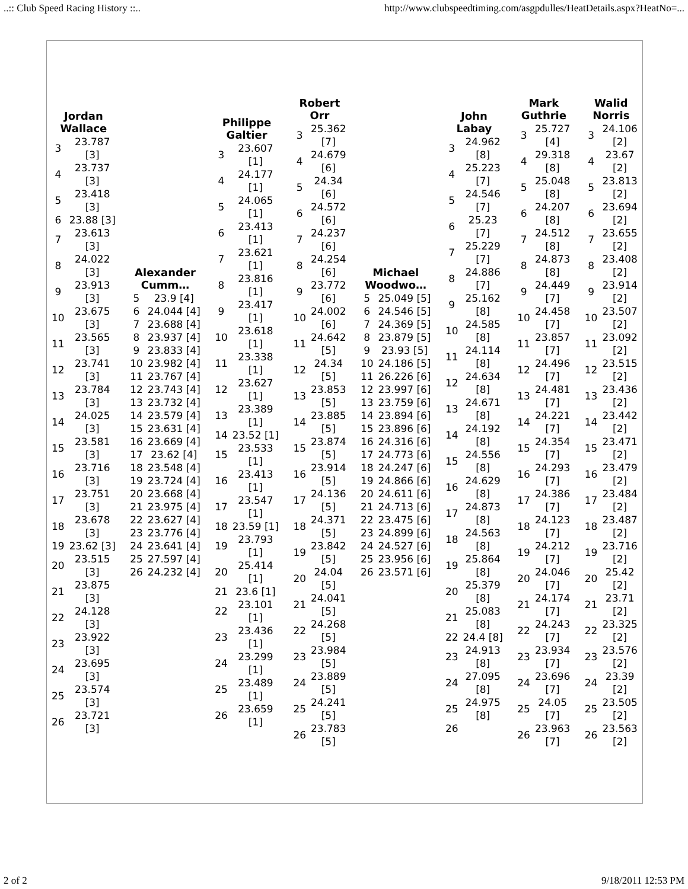..:: Club Speed Racing History ::.. http://www.clubspeedtiming.com/asgpdulles/HeatDetails.aspx?HeatNo=...
| Jordan Wallace | |
| --- | --- |
| 3 | 23.787 [3] |
| 4 | 23.737 [3] |
| 5 | 23.418 [3] |
| 6 | 23.88 [3] |
| 7 | 23.613 [3] |
| 8 | 24.022 [3] |
| 9 | 23.913 [3] |
| 10 | 23.675 [3] |
| 11 | 23.565 [3] |
| 12 | 23.741 [3] |
| 13 | 23.784 [3] |
| 14 | 24.025 [3] |
| 15 | 23.581 [3] |
| 16 | 23.716 [3] |
| 17 | 23.751 [3] |
| 18 | 23.678 [3] |
| 19 | 23.62 [3] |
| 20 | 23.515 [3] |
| 21 | 23.875 [3] |
| 22 | 24.128 [3] |
| 23 | 23.922 [3] |
| 24 | 23.695 [3] |
| 25 | 23.574 [3] |
| 26 | 23.721 [3] |
| Alexander Cumm… | |
| --- | --- |
| 5 | 23.9 [4] |
| 6 | 24.044 [4] |
| 7 | 23.688 [4] |
| 8 | 23.937 [4] |
| 9 | 23.833 [4] |
| 10 | 23.982 [4] |
| 11 | 23.767 [4] |
| 12 | 23.743 [4] |
| 13 | 23.732 [4] |
| 14 | 23.579 [4] |
| 15 | 23.631 [4] |
| 16 | 23.669 [4] |
| 17 | 23.62 [4] |
| 18 | 23.548 [4] |
| 19 | 23.724 [4] |
| 20 | 23.668 [4] |
| 21 | 23.975 [4] |
| 22 | 23.627 [4] |
| 23 | 23.776 [4] |
| 24 | 23.641 [4] |
| 25 | 27.597 [4] |
| 26 | 24.232 [4] |
| Philippe Galtier | |
| --- | --- |
| 3 | 23.607 [1] |
| 4 | 24.177 [1] |
| 5 | 24.065 [1] |
| 6 | 23.413 [1] |
| 7 | 23.621 [1] |
| 8 | 23.816 [1] |
| 9 | 23.417 [1] |
| 10 | 23.618 [1] |
| 11 | 23.338 [1] |
| 12 | 23.627 [1] |
| 13 | 23.389 [1] |
| 14 | 23.52 [1] |
| 15 | 23.533 [1] |
| 16 | 23.413 [1] |
| 17 | 23.547 [1] |
| 18 | 23.59 [1] |
| 19 | 23.793 [1] |
| 20 | 25.414 [1] |
| 21 | 23.6 [1] |
| 22 | 23.101 [1] |
| 23 | 23.436 [1] |
| 24 | 23.299 [1] |
| 25 | 23.489 [1] |
| 26 | 23.659 [1] |
| Robert Orr | |
| --- | --- |
| 3 | 25.362 [7] |
| 4 | 24.679 [6] |
| 5 | 24.34 [6] |
| 6 | 24.572 [6] |
| 7 | 24.237 [6] |
| 8 | 24.254 [6] |
| 9 | 23.772 [6] |
| 10 | 24.002 [6] |
| 11 | 24.642 [5] |
| 12 | 24.34 [5] |
| 13 | 23.853 [5] |
| 14 | 23.885 [5] |
| 15 | 23.874 [5] |
| 16 | 23.914 [5] |
| 17 | 24.136 [5] |
| 18 | 24.371 [5] |
| 19 | 23.842 [5] |
| 20 | 24.04 [5] |
| 21 | 24.041 [5] |
| 22 | 24.268 [5] |
| 23 | 23.984 [5] |
| 24 | 23.889 [5] |
| 25 | 24.241 [5] |
| 26 | 23.783 [5] |
| Michael Woodwo… | |
| --- | --- |
| 5 | 25.049 [5] |
| 6 | 24.546 [5] |
| 7 | 24.369 [5] |
| 8 | 23.879 [5] |
| 9 | 23.93 [5] |
| 10 | 24.186 [5] |
| 11 | 26.226 [6] |
| 12 | 23.997 [6] |
| 13 | 23.759 [6] |
| 14 | 23.894 [6] |
| 15 | 23.896 [6] |
| 16 | 24.316 [6] |
| 17 | 24.773 [6] |
| 18 | 24.247 [6] |
| 19 | 24.866 [6] |
| 20 | 24.611 [6] |
| 21 | 24.713 [6] |
| 22 | 23.475 [6] |
| 23 | 24.899 [6] |
| 24 | 24.527 [6] |
| 25 | 23.956 [6] |
| 26 | 23.571 [6] |
| John Labay | |
| --- | --- |
| 3 | 24.962 [8] |
| 4 | 25.223 [7] |
| 5 | 24.546 [7] |
| 6 | 25.23 [7] |
| 7 | 25.229 [7] |
| 8 | 24.886 [7] |
| 9 | 25.162 [8] |
| 10 | 24.585 [8] |
| 11 | 24.114 [8] |
| 12 | 24.634 [8] |
| 13 | 24.671 [8] |
| 14 | 24.192 [8] |
| 15 | 24.556 [8] |
| 16 | 24.629 [8] |
| 17 | 24.873 [8] |
| 18 | 24.563 [8] |
| 19 | 25.864 [8] |
| 20 | 25.379 [8] |
| 21 | 25.083 [8] |
| 22 | 24.4 [8] |
| 23 | 24.913 [8] |
| 24 | 27.095 [8] |
| 25 | 24.975 [8] |
| 26 | |
| Mark Guthrie | |
| --- | --- |
| 3 | 25.727 [4] |
| 4 | 29.318 [8] |
| 5 | 25.048 [8] |
| 6 | 24.207 [8] |
| 7 | 24.512 [8] |
| 8 | 24.873 [8] |
| 9 | 24.449 [7] |
| 10 | 24.458 [7] |
| 11 | 23.857 [7] |
| 12 | 24.496 [7] |
| 13 | 24.481 [7] |
| 14 | 24.221 [7] |
| 15 | 24.354 [7] |
| 16 | 24.293 [7] |
| 17 | 24.386 [7] |
| 18 | 24.123 [7] |
| 19 | 24.212 [7] |
| 20 | 24.046 [7] |
| 21 | 24.174 [7] |
| 22 | 24.243 [7] |
| 23 | 23.934 [7] |
| 24 | 23.696 [7] |
| 25 | 24.05 [7] |
| 26 | 23.963 [7] |
| Walid Norris | |
| --- | --- |
| 3 | 24.106 [2] |
| 4 | 23.67 [2] |
| 5 | 23.813 [2] |
| 6 | 23.694 [2] |
| 7 | 23.655 [2] |
| 8 | 23.408 [2] |
| 9 | 23.914 [2] |
| 10 | 23.507 [2] |
| 11 | 23.092 [2] |
| 12 | 23.515 [2] |
| 13 | 23.436 [2] |
| 14 | 23.442 [2] |
| 15 | 23.471 [2] |
| 16 | 23.479 [2] |
| 17 | 23.484 [2] |
| 18 | 23.487 [2] |
| 19 | 23.716 [2] |
| 20 | 25.42 [2] |
| 21 | 23.71 [2] |
| 22 | 23.325 [2] |
| 23 | 23.576 [2] |
| 24 | 23.39 [2] |
| 25 | 23.505 [2] |
| 26 | 23.563 [2] |
2 of 2 9/18/2011 12:53 PM